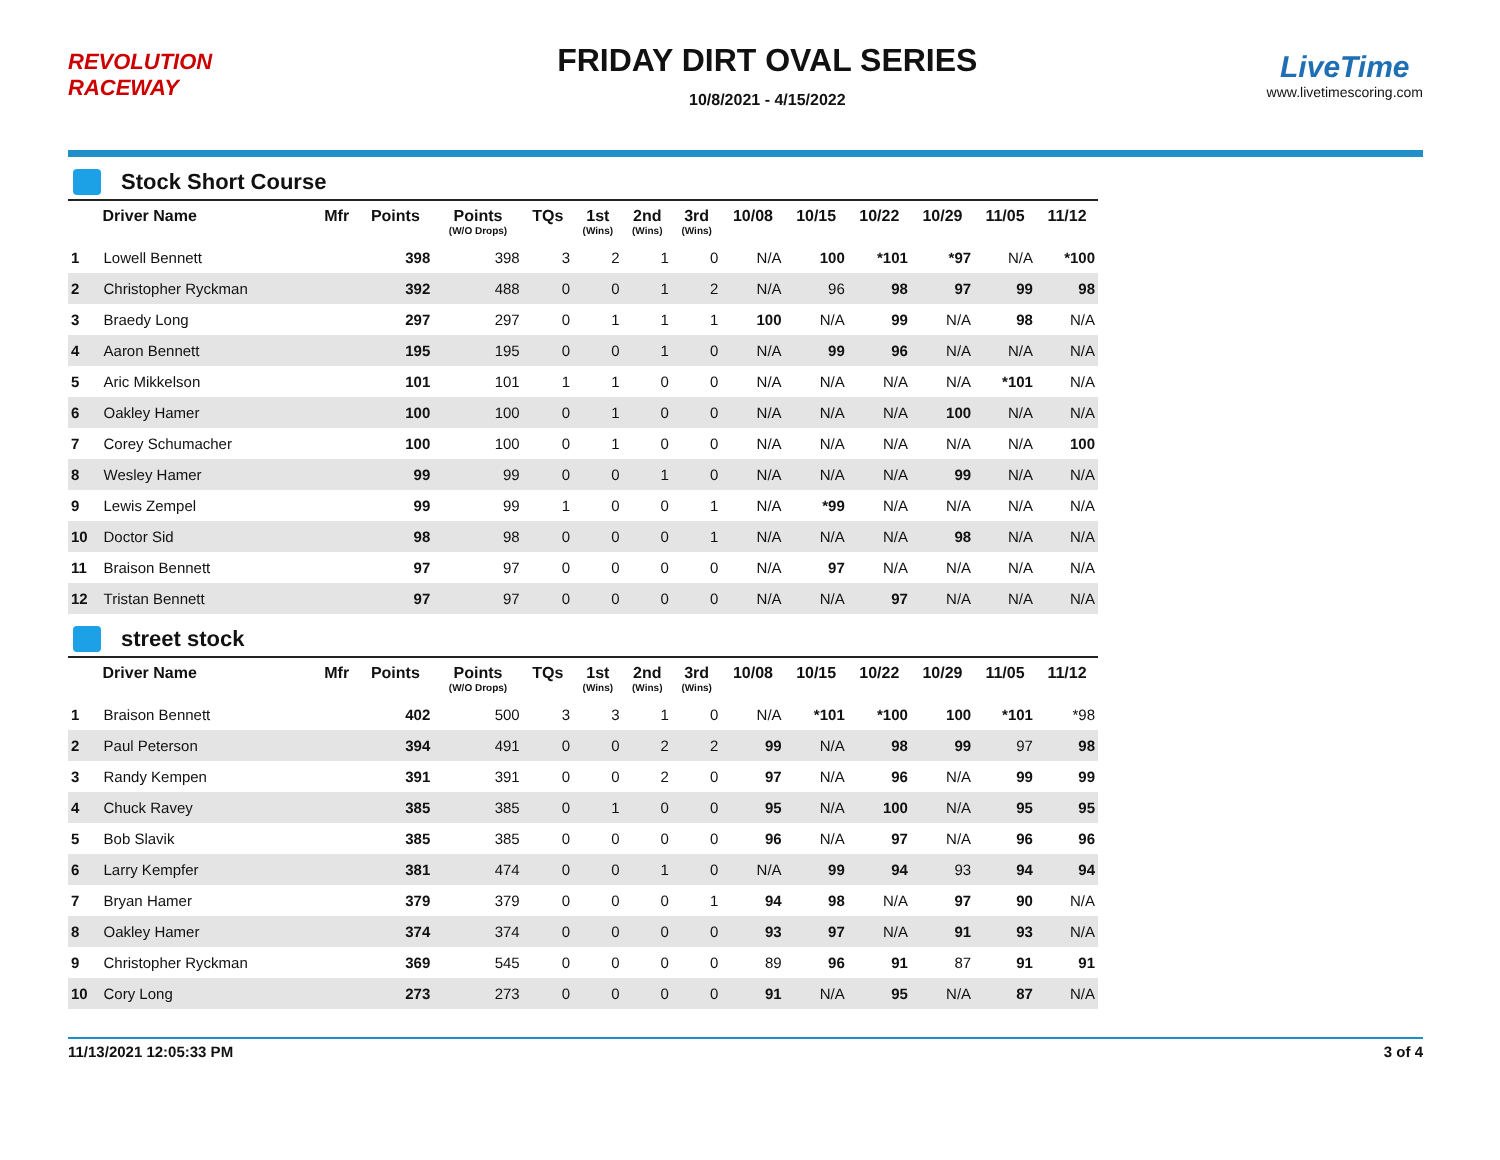REVOLUTION RACEWAY
FRIDAY DIRT OVAL SERIES
10/8/2021 - 4/15/2022
LiveTime
www.livetimescoring.com
Stock Short Course
| | Driver Name | Mfr | Points | Points (W/O Drops) | TQs | 1st (Wins) | 2nd (Wins) | 3rd (Wins) | 10/08 | 10/15 | 10/22 | 10/29 | 11/05 | 11/12 |
| --- | --- | --- | --- | --- | --- | --- | --- | --- | --- | --- | --- | --- | --- | --- |
| 1 | Lowell Bennett | | 398 | 398 | 3 | 2 | 1 | 0 | N/A | 100 | *101 | *97 | N/A | *100 |
| 2 | Christopher Ryckman | | 392 | 488 | 0 | 0 | 1 | 2 | N/A | 96 | 98 | 97 | 99 | 98 |
| 3 | Braedy Long | | 297 | 297 | 0 | 1 | 1 | 1 | 100 | N/A | 99 | N/A | 98 | N/A |
| 4 | Aaron Bennett | | 195 | 195 | 0 | 0 | 1 | 0 | N/A | 99 | 96 | N/A | N/A | N/A |
| 5 | Aric Mikkelson | | 101 | 101 | 1 | 1 | 0 | 0 | N/A | N/A | N/A | N/A | *101 | N/A |
| 6 | Oakley Hamer | | 100 | 100 | 0 | 1 | 0 | 0 | N/A | N/A | N/A | 100 | N/A | N/A |
| 7 | Corey Schumacher | | 100 | 100 | 0 | 1 | 0 | 0 | N/A | N/A | N/A | N/A | N/A | 100 |
| 8 | Wesley Hamer | | 99 | 99 | 0 | 0 | 1 | 0 | N/A | N/A | N/A | 99 | N/A | N/A |
| 9 | Lewis Zempel | | 99 | 99 | 1 | 0 | 0 | 1 | N/A | *99 | N/A | N/A | N/A | N/A |
| 10 | Doctor Sid | | 98 | 98 | 0 | 0 | 0 | 1 | N/A | N/A | N/A | 98 | N/A | N/A |
| 11 | Braison Bennett | | 97 | 97 | 0 | 0 | 0 | 0 | N/A | 97 | N/A | N/A | N/A | N/A |
| 12 | Tristan Bennett | | 97 | 97 | 0 | 0 | 0 | 0 | N/A | N/A | 97 | N/A | N/A | N/A |
street stock
| | Driver Name | Mfr | Points | Points (W/O Drops) | TQs | 1st (Wins) | 2nd (Wins) | 3rd (Wins) | 10/08 | 10/15 | 10/22 | 10/29 | 11/05 | 11/12 |
| --- | --- | --- | --- | --- | --- | --- | --- | --- | --- | --- | --- | --- | --- | --- |
| 1 | Braison Bennett | | 402 | 500 | 3 | 3 | 1 | 0 | N/A | *101 | *100 | 100 | *101 | *98 |
| 2 | Paul Peterson | | 394 | 491 | 0 | 0 | 2 | 2 | 99 | N/A | 98 | 99 | 97 | 98 |
| 3 | Randy Kempen | | 391 | 391 | 0 | 0 | 2 | 0 | 97 | N/A | 96 | N/A | 99 | 99 |
| 4 | Chuck Ravey | | 385 | 385 | 0 | 1 | 0 | 0 | 95 | N/A | 100 | N/A | 95 | 95 |
| 5 | Bob Slavik | | 385 | 385 | 0 | 0 | 0 | 0 | 96 | N/A | 97 | N/A | 96 | 96 |
| 6 | Larry Kempfer | | 381 | 474 | 0 | 0 | 1 | 0 | N/A | 99 | 94 | 93 | 94 | 94 |
| 7 | Bryan Hamer | | 379 | 379 | 0 | 0 | 0 | 1 | 94 | 98 | N/A | 97 | 90 | N/A |
| 8 | Oakley Hamer | | 374 | 374 | 0 | 0 | 0 | 0 | 93 | 97 | N/A | 91 | 93 | N/A |
| 9 | Christopher Ryckman | | 369 | 545 | 0 | 0 | 0 | 0 | 89 | 96 | 91 | 87 | 91 | 91 |
| 10 | Cory Long | | 273 | 273 | 0 | 0 | 0 | 0 | 91 | N/A | 95 | N/A | 87 | N/A |
11/13/2021 12:05:33 PM 3 of 4